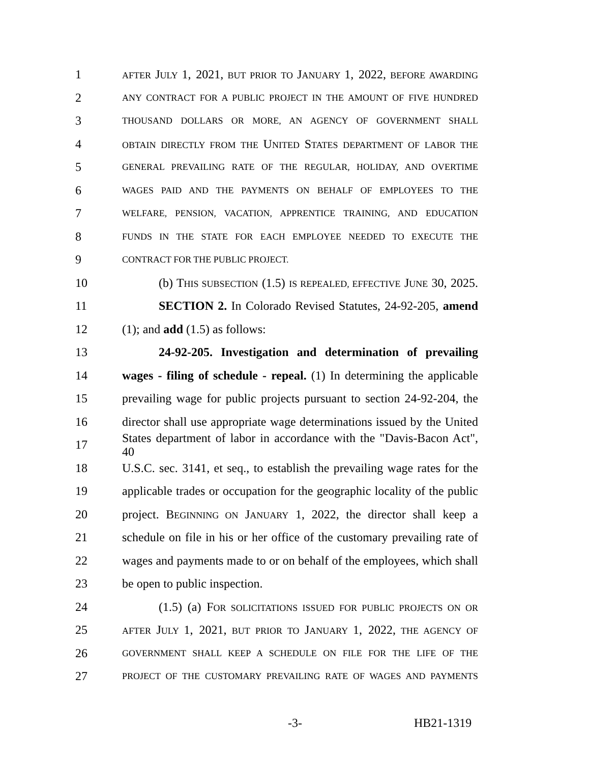1 AFTER JULY 1, 2021, BUT PRIOR TO JANUARY 1, 2022, BEFORE AWARDING
2 ANY CONTRACT FOR A PUBLIC PROJECT IN THE AMOUNT OF FIVE HUNDRED
3 THOUSAND DOLLARS OR MORE, AN AGENCY OF GOVERNMENT SHALL
4 OBTAIN DIRECTLY FROM THE UNITED STATES DEPARTMENT OF LABOR THE
5 GENERAL PREVAILING RATE OF THE REGULAR, HOLIDAY, AND OVERTIME
6 WAGES PAID AND THE PAYMENTS ON BEHALF OF EMPLOYEES TO THE
7 WELFARE, PENSION, VACATION, APPRENTICE TRAINING, AND EDUCATION
8 FUNDS IN THE STATE FOR EACH EMPLOYEE NEEDED TO EXECUTE THE
9 CONTRACT FOR THE PUBLIC PROJECT.
10 (b) THIS SUBSECTION (1.5) IS REPEALED, EFFECTIVE JUNE 30, 2025.
11 SECTION 2. In Colorado Revised Statutes, 24-92-205, amend
12 (1); and add (1.5) as follows:
13 24-92-205. Investigation and determination of prevailing
14 wages - filing of schedule - repeal. (1) In determining the applicable
15 prevailing wage for public projects pursuant to section 24-92-204, the
16 director shall use appropriate wage determinations issued by the United
17 States department of labor in accordance with the "Davis-Bacon Act", 40
18 U.S.C. sec. 3141, et seq., to establish the prevailing wage rates for the
19 applicable trades or occupation for the geographic locality of the public
20 project. BEGINNING ON JANUARY 1, 2022, the director shall keep a
21 schedule on file in his or her office of the customary prevailing rate of
22 wages and payments made to or on behalf of the employees, which shall
23 be open to public inspection.
24 (1.5) (a) FOR SOLICITATIONS ISSUED FOR PUBLIC PROJECTS ON OR
25 AFTER JULY 1, 2021, BUT PRIOR TO JANUARY 1, 2022, THE AGENCY OF
26 GOVERNMENT SHALL KEEP A SCHEDULE ON FILE FOR THE LIFE OF THE
27 PROJECT OF THE CUSTOMARY PREVAILING RATE OF WAGES AND PAYMENTS
-3- HB21-1319